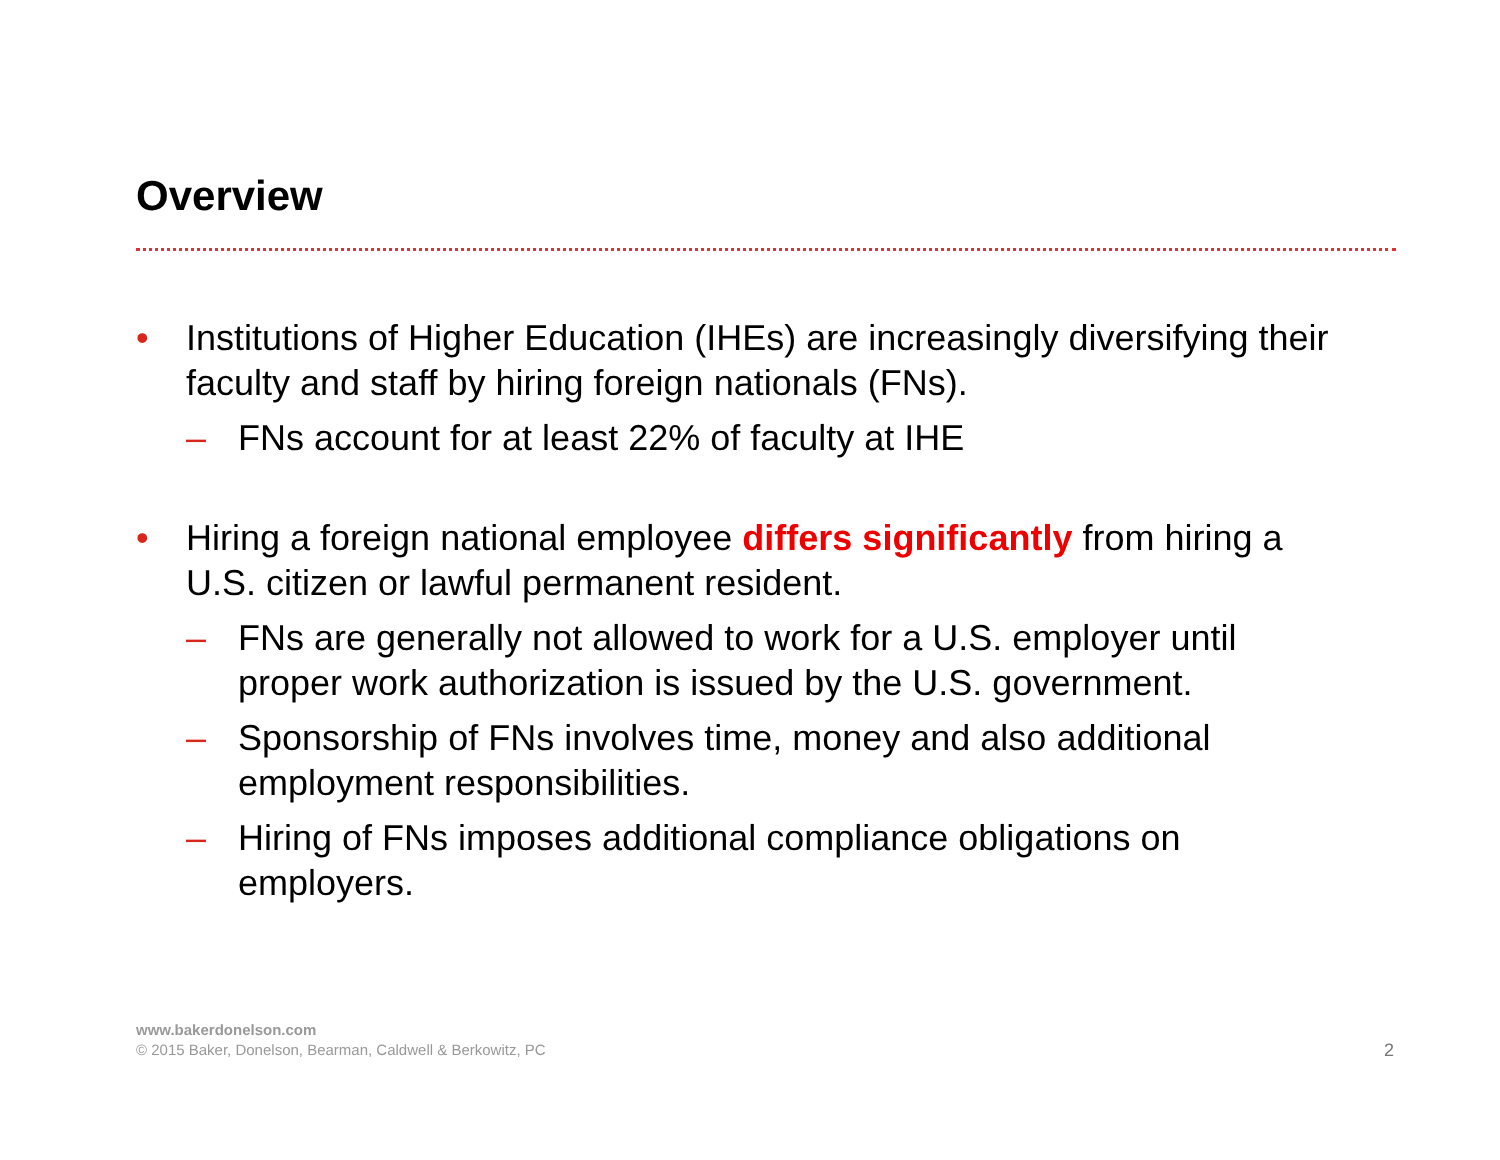Overview
• Institutions of Higher Education (IHEs) are increasingly diversifying their faculty and staff by hiring foreign nationals (FNs).
– FNs account for at least 22% of faculty at IHE
• Hiring a foreign national employee differs significantly from hiring a U.S. citizen or lawful permanent resident.
– FNs are generally not allowed to work for a U.S. employer until proper work authorization is issued by the U.S. government.
– Sponsorship of FNs involves time, money and also additional employment responsibilities.
– Hiring of FNs imposes additional compliance obligations on employers.
www.bakerdonelson.com
© 2015 Baker, Donelson, Bearman, Caldwell & Berkowitz, PC
2